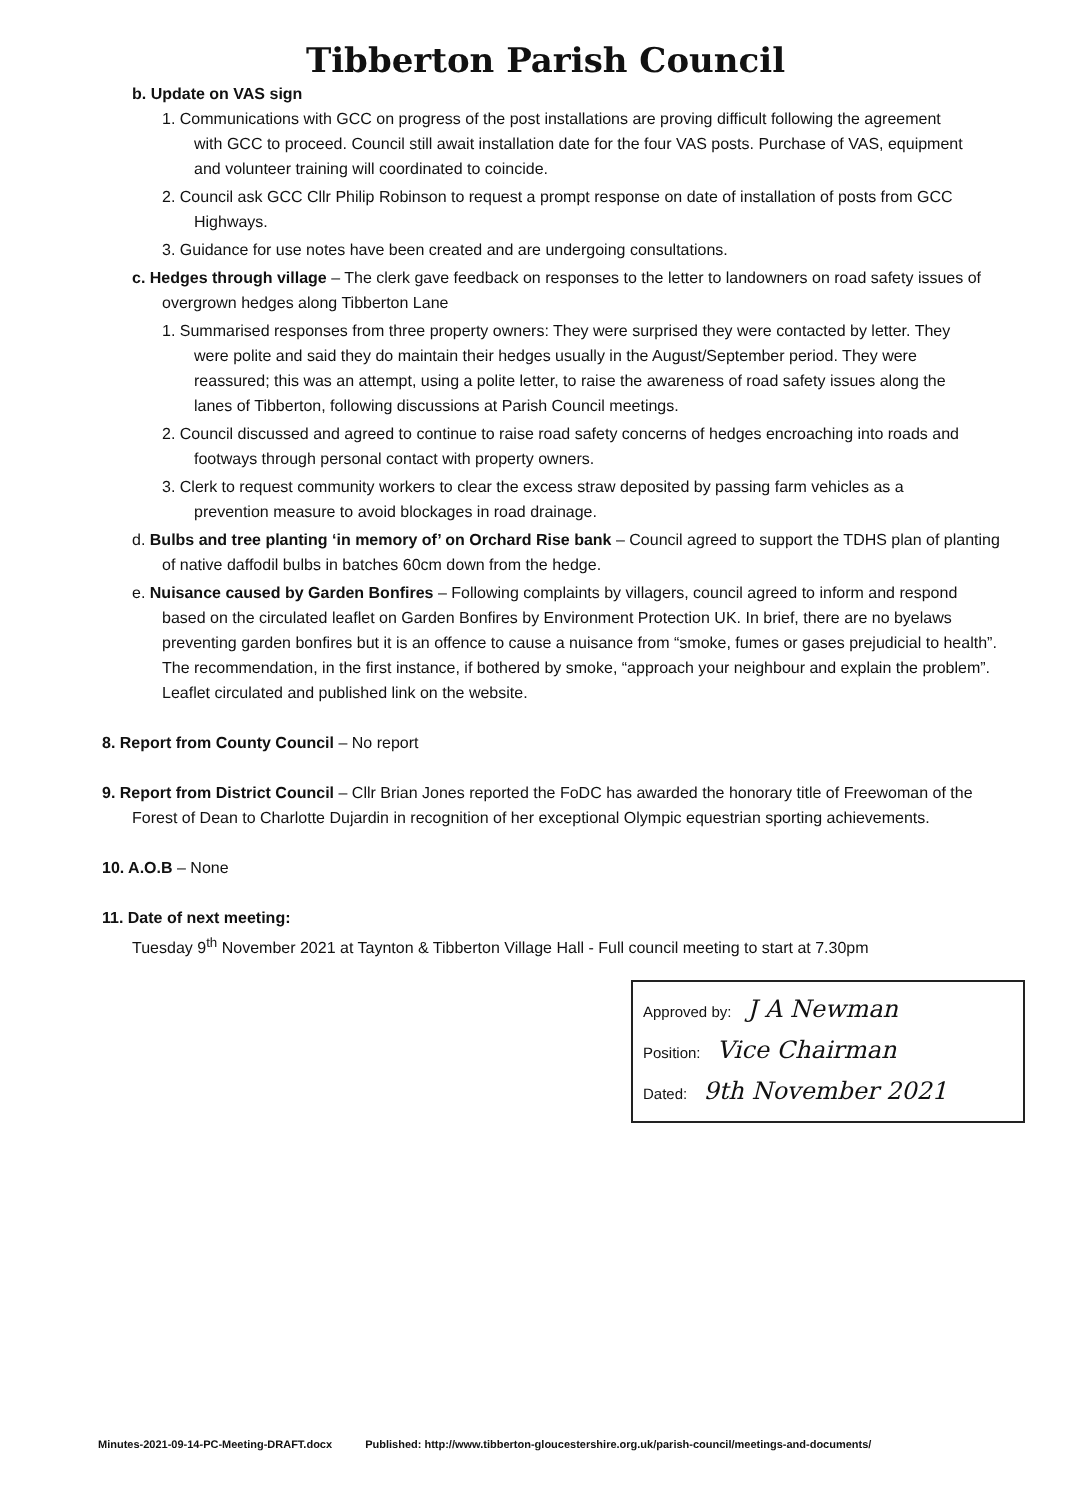Tibberton Parish Council
b. Update on VAS sign
1. Communications with GCC on progress of the post installations are proving difficult following the agreement with GCC to proceed. Council still await installation date for the four VAS posts. Purchase of VAS, equipment and volunteer training will coordinated to coincide.
2. Council ask GCC Cllr Philip Robinson to request a prompt response on date of installation of posts from GCC Highways.
3. Guidance for use notes have been created and are undergoing consultations.
c. Hedges through village – The clerk gave feedback on responses to the letter to landowners on road safety issues of overgrown hedges along Tibberton Lane
1. Summarised responses from three property owners: They were surprised they were contacted by letter. They were polite and said they do maintain their hedges usually in the August/September period. They were reassured; this was an attempt, using a polite letter, to raise the awareness of road safety issues along the lanes of Tibberton, following discussions at Parish Council meetings.
2. Council discussed and agreed to continue to raise road safety concerns of hedges encroaching into roads and footways through personal contact with property owners.
3. Clerk to request community workers to clear the excess straw deposited by passing farm vehicles as a prevention measure to avoid blockages in road drainage.
d. Bulbs and tree planting ‘in memory of’ on Orchard Rise bank – Council agreed to support the TDHS plan of planting of native daffodil bulbs in batches 60cm down from the hedge.
e. Nuisance caused by Garden Bonfires – Following complaints by villagers, council agreed to inform and respond based on the circulated leaflet on Garden Bonfires by Environment Protection UK. In brief, there are no byelaws preventing garden bonfires but it is an offence to cause a nuisance from “smoke, fumes or gases prejudicial to health”. The recommendation, in the first instance, if bothered by smoke, “approach your neighbour and explain the problem”.
Leaflet circulated and published link on the website.
8. Report from County Council – No report
9. Report from District Council – Cllr Brian Jones reported the FoDC has awarded the honorary title of Freewoman of the Forest of Dean to Charlotte Dujardin in recognition of her exceptional Olympic equestrian sporting achievements.
10. A.O.B – None
11. Date of next meeting:
Tuesday 9<sup>th</sup> November 2021 at Taynton & Tibberton Village Hall - Full council meeting to start at 7.30pm
Approved by: J A Newman
Position: Vice Chairman
Dated: 9th November 2021
Minutes-2021-09-14-PC-Meeting-DRAFT.docx Published: http://www.tibberton-gloucestershire.org.uk/parish-council/meetings-and-documents/